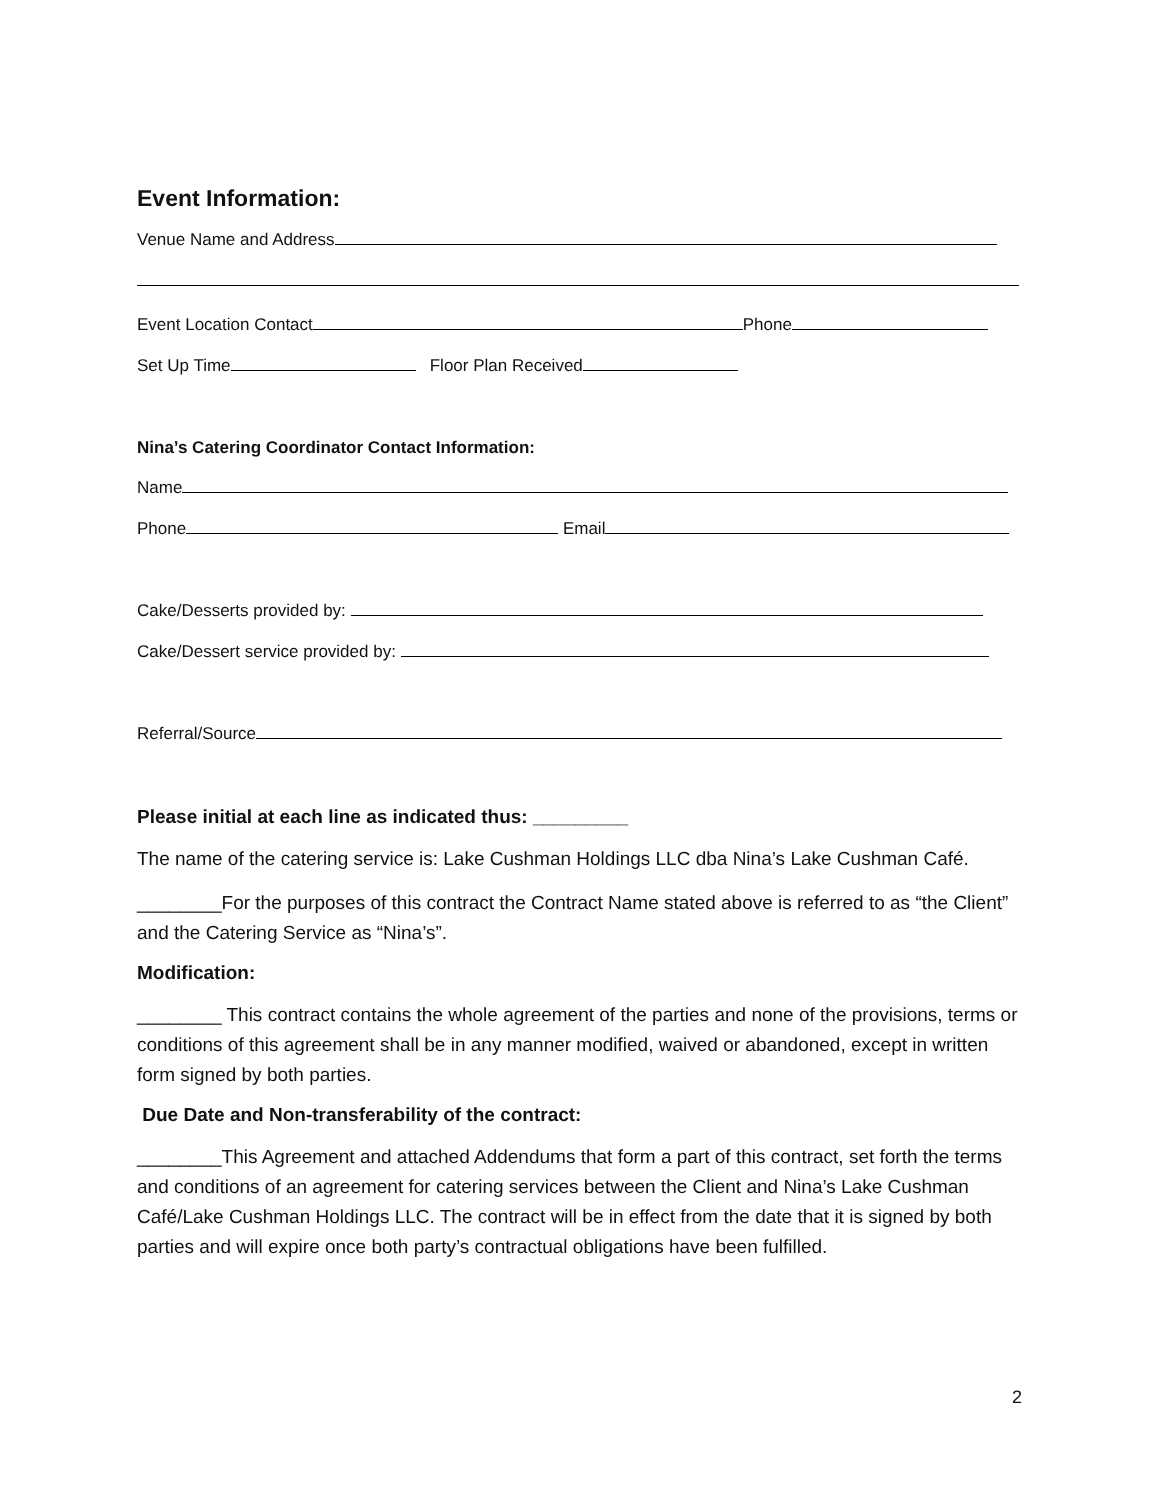Event Information:
Venue Name and Address
Event Location Contact Phone
Set Up Time Floor Plan Received
Nina’s Catering Coordinator Contact Information:
Name
Phone Email
Cake/Desserts provided by:
Cake/Dessert service provided by:
Referral/Source
Please initial at each line as indicated thus: _________
The name of the catering service is: Lake Cushman Holdings LLC dba Nina’s Lake Cushman Café.
________For the purposes of this contract the Contract Name stated above is referred to as “the Client” and the Catering Service as “Nina’s”.
Modification:
________ This contract contains the whole agreement of the parties and none of the provisions, terms or conditions of this agreement shall be in any manner modified, waived or abandoned, except in written form signed by both parties.
Due Date and Non-transferability of the contract:
________This Agreement and attached Addendums that form a part of this contract, set forth the terms and conditions of an agreement for catering services between the Client and Nina’s Lake Cushman Café/Lake Cushman Holdings LLC. The contract will be in effect from the date that it is signed by both parties and will expire once both party’s contractual obligations have been fulfilled.
2